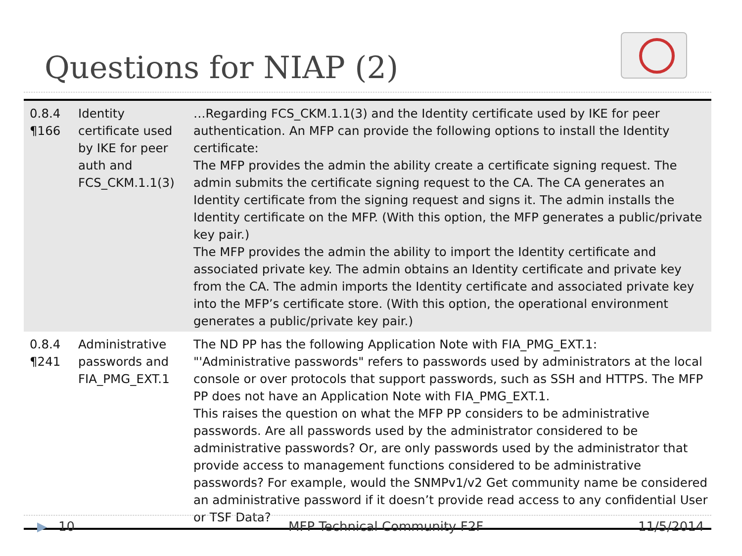Questions for NIAP (2)
| 0.8.4 ¶166 | Identity certificate used by IKE for peer auth and FCS_CKM.1.1(3) | …Regarding FCS_CKM.1.1(3) and the Identity certificate used by IKE for peer authentication. An MFP can provide the following options to install the Identity certificate: The MFP provides the admin the ability create a certificate signing request. The admin submits the certificate signing request to the CA. The CA generates an Identity certificate from the signing request and signs it. The admin installs the Identity certificate on the MFP. (With this option, the MFP generates a public/private key pair.) The MFP provides the admin the ability to import the Identity certificate and associated private key. The admin obtains an Identity certificate and private key from the CA. The admin imports the Identity certificate and associated private key into the MFP’s certificate store. (With this option, the operational environment generates a public/private key pair.) |
| 0.8.4 ¶241 | Administrative passwords and FIA_PMG_EXT.1 | The ND PP has the following Application Note with FIA_PMG_EXT.1: "'Administrative passwords" refers to passwords used by administrators at the local console or over protocols that support passwords, such as SSH and HTTPS. The MFP PP does not have an Application Note with FIA_PMG_EXT.1. This raises the question on what the MFP PP considers to be administrative passwords. Are all passwords used by the administrator considered to be administrative passwords? Or, are only passwords used by the administrator that provide access to management functions considered to be administrative passwords? For example, would the SNMPv1/v2 Get community name be considered an administrative password if it doesn’t provide read access to any confidential User or TSF Data? |
▶ 10 MFP Technical Community F2F 11/5/2014